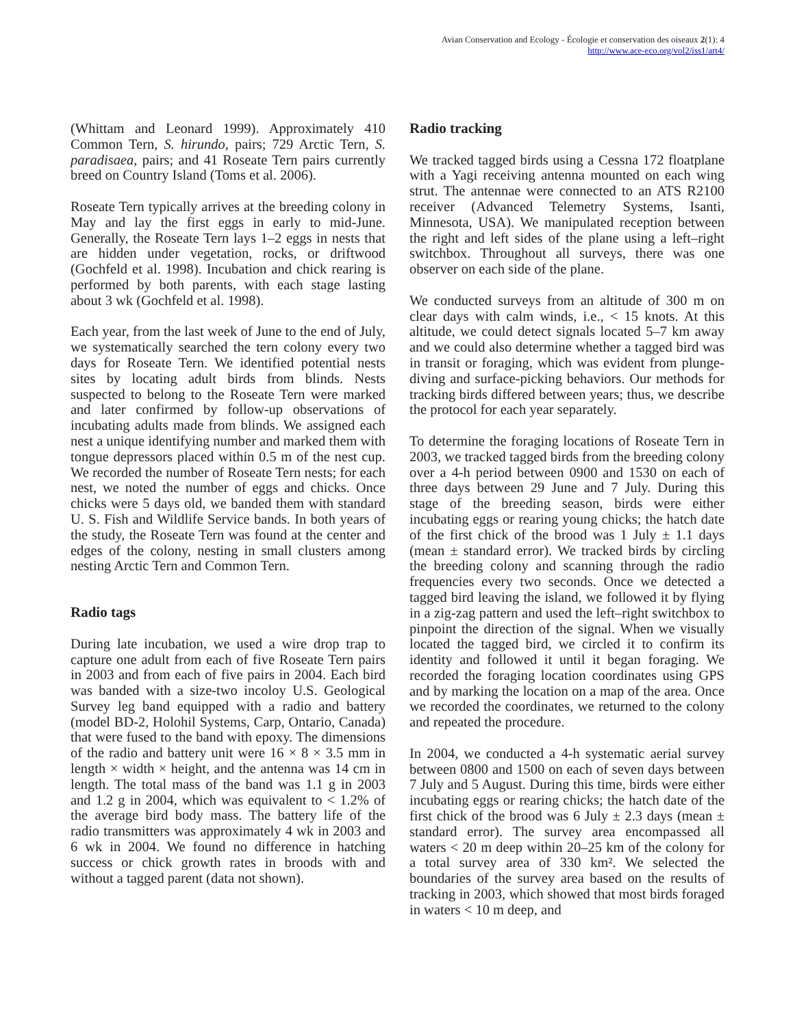Avian Conservation and Ecology - Écologie et conservation des oiseaux 2(1): 4
http://www.ace-eco.org/vol2/iss1/art4/
(Whittam and Leonard 1999). Approximately 410 Common Tern, S. hirundo, pairs; 729 Arctic Tern, S. paradisaea, pairs; and 41 Roseate Tern pairs currently breed on Country Island (Toms et al. 2006).
Roseate Tern typically arrives at the breeding colony in May and lay the first eggs in early to mid-June. Generally, the Roseate Tern lays 1–2 eggs in nests that are hidden under vegetation, rocks, or driftwood (Gochfeld et al. 1998). Incubation and chick rearing is performed by both parents, with each stage lasting about 3 wk (Gochfeld et al. 1998).
Each year, from the last week of June to the end of July, we systematically searched the tern colony every two days for Roseate Tern. We identified potential nests sites by locating adult birds from blinds. Nests suspected to belong to the Roseate Tern were marked and later confirmed by follow-up observations of incubating adults made from blinds. We assigned each nest a unique identifying number and marked them with tongue depressors placed within 0.5 m of the nest cup. We recorded the number of Roseate Tern nests; for each nest, we noted the number of eggs and chicks. Once chicks were 5 days old, we banded them with standard U. S. Fish and Wildlife Service bands. In both years of the study, the Roseate Tern was found at the center and edges of the colony, nesting in small clusters among nesting Arctic Tern and Common Tern.
Radio tags
During late incubation, we used a wire drop trap to capture one adult from each of five Roseate Tern pairs in 2003 and from each of five pairs in 2004. Each bird was banded with a size-two incoloy U.S. Geological Survey leg band equipped with a radio and battery (model BD-2, Holohil Systems, Carp, Ontario, Canada) that were fused to the band with epoxy. The dimensions of the radio and battery unit were 16 × 8 × 3.5 mm in length × width × height, and the antenna was 14 cm in length. The total mass of the band was 1.1 g in 2003 and 1.2 g in 2004, which was equivalent to < 1.2% of the average bird body mass. The battery life of the radio transmitters was approximately 4 wk in 2003 and 6 wk in 2004. We found no difference in hatching success or chick growth rates in broods with and without a tagged parent (data not shown).
Radio tracking
We tracked tagged birds using a Cessna 172 floatplane with a Yagi receiving antenna mounted on each wing strut. The antennae were connected to an ATS R2100 receiver (Advanced Telemetry Systems, Isanti, Minnesota, USA). We manipulated reception between the right and left sides of the plane using a left–right switchbox. Throughout all surveys, there was one observer on each side of the plane.
We conducted surveys from an altitude of 300 m on clear days with calm winds, i.e., < 15 knots. At this altitude, we could detect signals located 5–7 km away and we could also determine whether a tagged bird was in transit or foraging, which was evident from plunge-diving and surface-picking behaviors. Our methods for tracking birds differed between years; thus, we describe the protocol for each year separately.
To determine the foraging locations of Roseate Tern in 2003, we tracked tagged birds from the breeding colony over a 4-h period between 0900 and 1530 on each of three days between 29 June and 7 July. During this stage of the breeding season, birds were either incubating eggs or rearing young chicks; the hatch date of the first chick of the brood was 1 July ± 1.1 days (mean ± standard error). We tracked birds by circling the breeding colony and scanning through the radio frequencies every two seconds. Once we detected a tagged bird leaving the island, we followed it by flying in a zig-zag pattern and used the left–right switchbox to pinpoint the direction of the signal. When we visually located the tagged bird, we circled it to confirm its identity and followed it until it began foraging. We recorded the foraging location coordinates using GPS and by marking the location on a map of the area. Once we recorded the coordinates, we returned to the colony and repeated the procedure.
In 2004, we conducted a 4-h systematic aerial survey between 0800 and 1500 on each of seven days between 7 July and 5 August. During this time, birds were either incubating eggs or rearing chicks; the hatch date of the first chick of the brood was 6 July ± 2.3 days (mean ± standard error). The survey area encompassed all waters < 20 m deep within 20–25 km of the colony for a total survey area of 330 km². We selected the boundaries of the survey area based on the results of tracking in 2003, which showed that most birds foraged in waters < 10 m deep, and